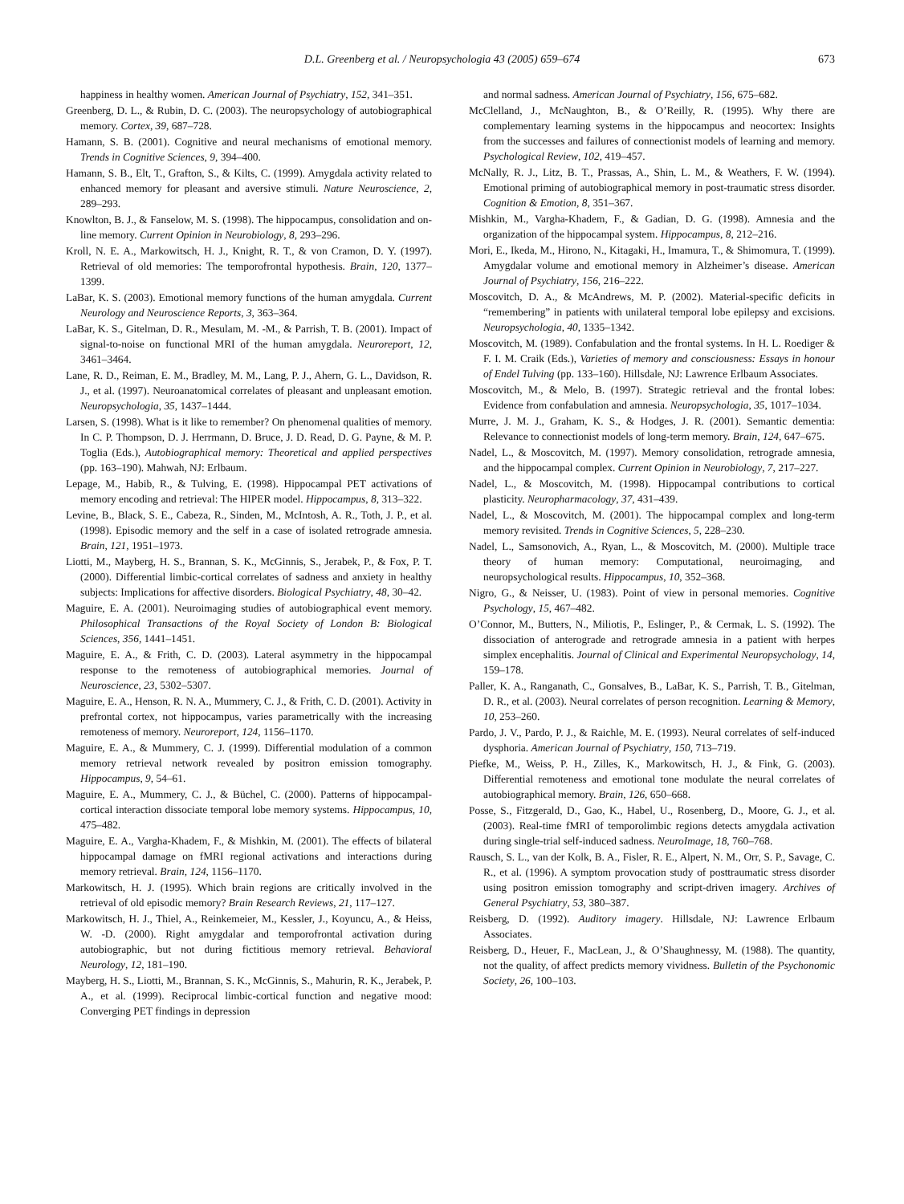D.L. Greenberg et al. / Neuropsychologia 43 (2005) 659–674 673
happiness in healthy women. American Journal of Psychiatry, 152, 341–351.
Greenberg, D. L., & Rubin, D. C. (2003). The neuropsychology of autobiographical memory. Cortex, 39, 687–728.
Hamann, S. B. (2001). Cognitive and neural mechanisms of emotional memory. Trends in Cognitive Sciences, 9, 394–400.
Hamann, S. B., Elt, T., Grafton, S., & Kilts, C. (1999). Amygdala activity related to enhanced memory for pleasant and aversive stimuli. Nature Neuroscience, 2, 289–293.
Knowlton, B. J., & Fanselow, M. S. (1998). The hippocampus, consolidation and on-line memory. Current Opinion in Neurobiology, 8, 293–296.
Kroll, N. E. A., Markowitsch, H. J., Knight, R. T., & von Cramon, D. Y. (1997). Retrieval of old memories: The temporofrontal hypothesis. Brain, 120, 1377–1399.
LaBar, K. S. (2003). Emotional memory functions of the human amygdala. Current Neurology and Neuroscience Reports, 3, 363–364.
LaBar, K. S., Gitelman, D. R., Mesulam, M. -M., & Parrish, T. B. (2001). Impact of signal-to-noise on functional MRI of the human amygdala. Neuroreport, 12, 3461–3464.
Lane, R. D., Reiman, E. M., Bradley, M. M., Lang, P. J., Ahern, G. L., Davidson, R. J., et al. (1997). Neuroanatomical correlates of pleasant and unpleasant emotion. Neuropsychologia, 35, 1437–1444.
Larsen, S. (1998). What is it like to remember? On phenomenal qualities of memory. In C. P. Thompson, D. J. Herrmann, D. Bruce, J. D. Read, D. G. Payne, & M. P. Toglia (Eds.), Autobiographical memory: Theoretical and applied perspectives (pp. 163–190). Mahwah, NJ: Erlbaum.
Lepage, M., Habib, R., & Tulving, E. (1998). Hippocampal PET activations of memory encoding and retrieval: The HIPER model. Hippocampus, 8, 313–322.
Levine, B., Black, S. E., Cabeza, R., Sinden, M., McIntosh, A. R., Toth, J. P., et al. (1998). Episodic memory and the self in a case of isolated retrograde amnesia. Brain, 121, 1951–1973.
Liotti, M., Mayberg, H. S., Brannan, S. K., McGinnis, S., Jerabek, P., & Fox, P. T. (2000). Differential limbic-cortical correlates of sadness and anxiety in healthy subjects: Implications for affective disorders. Biological Psychiatry, 48, 30–42.
Maguire, E. A. (2001). Neuroimaging studies of autobiographical event memory. Philosophical Transactions of the Royal Society of London B: Biological Sciences, 356, 1441–1451.
Maguire, E. A., & Frith, C. D. (2003). Lateral asymmetry in the hippocampal response to the remoteness of autobiographical memories. Journal of Neuroscience, 23, 5302–5307.
Maguire, E. A., Henson, R. N. A., Mummery, C. J., & Frith, C. D. (2001). Activity in prefrontal cortex, not hippocampus, varies parametrically with the increasing remoteness of memory. Neuroreport, 124, 1156–1170.
Maguire, E. A., & Mummery, C. J. (1999). Differential modulation of a common memory retrieval network revealed by positron emission tomography. Hippocampus, 9, 54–61.
Maguire, E. A., Mummery, C. J., & Büchel, C. (2000). Patterns of hippocampal-cortical interaction dissociate temporal lobe memory systems. Hippocampus, 10, 475–482.
Maguire, E. A., Vargha-Khadem, F., & Mishkin, M. (2001). The effects of bilateral hippocampal damage on fMRI regional activations and interactions during memory retrieval. Brain, 124, 1156–1170.
Markowitsch, H. J. (1995). Which brain regions are critically involved in the retrieval of old episodic memory? Brain Research Reviews, 21, 117–127.
Markowitsch, H. J., Thiel, A., Reinkemeier, M., Kessler, J., Koyuncu, A., & Heiss, W. -D. (2000). Right amygdalar and temporofrontal activation during autobiographic, but not during fictitious memory retrieval. Behavioral Neurology, 12, 181–190.
Mayberg, H. S., Liotti, M., Brannan, S. K., McGinnis, S., Mahurin, R. K., Jerabek, P. A., et al. (1999). Reciprocal limbic-cortical function and negative mood: Converging PET findings in depression
and normal sadness. American Journal of Psychiatry, 156, 675–682.
McClelland, J., McNaughton, B., & O’Reilly, R. (1995). Why there are complementary learning systems in the hippocampus and neocortex: Insights from the successes and failures of connectionist models of learning and memory. Psychological Review, 102, 419–457.
McNally, R. J., Litz, B. T., Prassas, A., Shin, L. M., & Weathers, F. W. (1994). Emotional priming of autobiographical memory in post-traumatic stress disorder. Cognition & Emotion, 8, 351–367.
Mishkin, M., Vargha-Khadem, F., & Gadian, D. G. (1998). Amnesia and the organization of the hippocampal system. Hippocampus, 8, 212–216.
Mori, E., Ikeda, M., Hirono, N., Kitagaki, H., Imamura, T., & Shimomura, T. (1999). Amygdalar volume and emotional memory in Alzheimer’s disease. American Journal of Psychiatry, 156, 216–222.
Moscovitch, D. A., & McAndrews, M. P. (2002). Material-specific deficits in “remembering” in patients with unilateral temporal lobe epilepsy and excisions. Neuropsychologia, 40, 1335–1342.
Moscovitch, M. (1989). Confabulation and the frontal systems. In H. L. Roediger & F. I. M. Craik (Eds.), Varieties of memory and consciousness: Essays in honour of Endel Tulving (pp. 133–160). Hillsdale, NJ: Lawrence Erlbaum Associates.
Moscovitch, M., & Melo, B. (1997). Strategic retrieval and the frontal lobes: Evidence from confabulation and amnesia. Neuropsychologia, 35, 1017–1034.
Murre, J. M. J., Graham, K. S., & Hodges, J. R. (2001). Semantic dementia: Relevance to connectionist models of long-term memory. Brain, 124, 647–675.
Nadel, L., & Moscovitch, M. (1997). Memory consolidation, retrograde amnesia, and the hippocampal complex. Current Opinion in Neurobiology, 7, 217–227.
Nadel, L., & Moscovitch, M. (1998). Hippocampal contributions to cortical plasticity. Neuropharmacology, 37, 431–439.
Nadel, L., & Moscovitch, M. (2001). The hippocampal complex and long-term memory revisited. Trends in Cognitive Sciences, 5, 228–230.
Nadel, L., Samsonovich, A., Ryan, L., & Moscovitch, M. (2000). Multiple trace theory of human memory: Computational, neuroimaging, and neuropsychological results. Hippocampus, 10, 352–368.
Nigro, G., & Neisser, U. (1983). Point of view in personal memories. Cognitive Psychology, 15, 467–482.
O’Connor, M., Butters, N., Miliotis, P., Eslinger, P., & Cermak, L. S. (1992). The dissociation of anterograde and retrograde amnesia in a patient with herpes simplex encephalitis. Journal of Clinical and Experimental Neuropsychology, 14, 159–178.
Paller, K. A., Ranganath, C., Gonsalves, B., LaBar, K. S., Parrish, T. B., Gitelman, D. R., et al. (2003). Neural correlates of person recognition. Learning & Memory, 10, 253–260.
Pardo, J. V., Pardo, P. J., & Raichle, M. E. (1993). Neural correlates of self-induced dysphoria. American Journal of Psychiatry, 150, 713–719.
Piefke, M., Weiss, P. H., Zilles, K., Markowitsch, H. J., & Fink, G. (2003). Differential remoteness and emotional tone modulate the neural correlates of autobiographical memory. Brain, 126, 650–668.
Posse, S., Fitzgerald, D., Gao, K., Habel, U., Rosenberg, D., Moore, G. J., et al. (2003). Real-time fMRI of temporolimbic regions detects amygdala activation during single-trial self-induced sadness. NeuroImage, 18, 760–768.
Rausch, S. L., van der Kolk, B. A., Fisler, R. E., Alpert, N. M., Orr, S. P., Savage, C. R., et al. (1996). A symptom provocation study of posttraumatic stress disorder using positron emission tomography and script-driven imagery. Archives of General Psychiatry, 53, 380–387.
Reisberg, D. (1992). Auditory imagery. Hillsdale, NJ: Lawrence Erlbaum Associates.
Reisberg, D., Heuer, F., MacLean, J., & O’Shaughnessy, M. (1988). The quantity, not the quality, of affect predicts memory vividness. Bulletin of the Psychonomic Society, 26, 100–103.